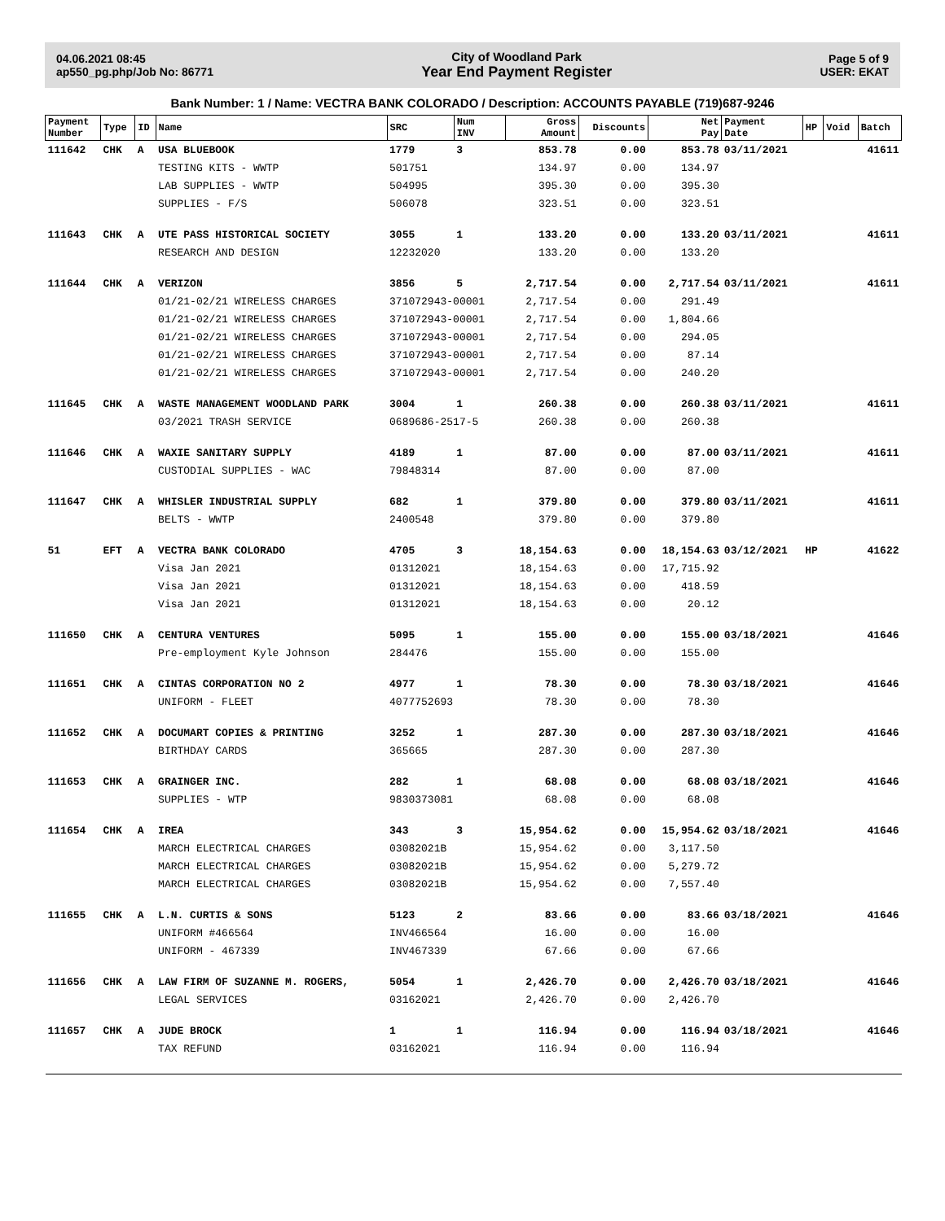04.06.2021 08:45
ap550_pg.php/Job No: 86771
City of Woodland Park
Year End Payment Register
Page 5 of 9
USER: EKAT
Bank Number: 1 / Name: VECTRA BANK COLORADO / Description: ACCOUNTS PAYABLE (719)687-9246
| Payment Number | Type | ID | Name | SRC | Num INV | Gross Amount | Discounts | Net Pay | Payment Date | HP | Void | Batch |
| --- | --- | --- | --- | --- | --- | --- | --- | --- | --- | --- | --- | --- |
| 111642 | CHK | A | USA BLUEBOOK | 1779 | 3 | 853.78 | 0.00 | 853.78 | 03/11/2021 | | | 41611 |
| | | | TESTING KITS - WWTP | 501751 | | 134.97 | 0.00 | 134.97 | | | | |
| | | | LAB SUPPLIES - WWTP | 504995 | | 395.30 | 0.00 | 395.30 | | | | |
| | | | SUPPLIES - F/S | 506078 | | 323.51 | 0.00 | 323.51 | | | | |
| 111643 | CHK | A | UTE PASS HISTORICAL SOCIETY | 3055 | 1 | 133.20 | 0.00 | 133.20 | 03/11/2021 | | | 41611 |
| | | | RESEARCH AND DESIGN | 12232020 | | 133.20 | 0.00 | 133.20 | | | | |
| 111644 | CHK | A | VERIZON | 3856 | 5 | 2,717.54 | 0.00 | 2,717.54 | 03/11/2021 | | | 41611 |
| | | | 01/21-02/21 WIRELESS CHARGES | 371072943-00001 | | 2,717.54 | 0.00 | 291.49 | | | | |
| | | | 01/21-02/21 WIRELESS CHARGES | 371072943-00001 | | 2,717.54 | 0.00 | 1,804.66 | | | | |
| | | | 01/21-02/21 WIRELESS CHARGES | 371072943-00001 | | 2,717.54 | 0.00 | 294.05 | | | | |
| | | | 01/21-02/21 WIRELESS CHARGES | 371072943-00001 | | 2,717.54 | 0.00 | 87.14 | | | | |
| | | | 01/21-02/21 WIRELESS CHARGES | 371072943-00001 | | 2,717.54 | 0.00 | 240.20 | | | | |
| 111645 | CHK | A | WASTE MANAGEMENT WOODLAND PARK | 3004 | 1 | 260.38 | 0.00 | 260.38 | 03/11/2021 | | | 41611 |
| | | | 03/2021 TRASH SERVICE | 0689686-2517-5 | | 260.38 | 0.00 | 260.38 | | | | |
| 111646 | CHK | A | WAXIE SANITARY SUPPLY | 4189 | 1 | 87.00 | 0.00 | 87.00 | 03/11/2021 | | | 41611 |
| | | | CUSTODIAL SUPPLIES - WAC | 79848314 | | 87.00 | 0.00 | 87.00 | | | | |
| 111647 | CHK | A | WHISLER INDUSTRIAL SUPPLY | 682 | 1 | 379.80 | 0.00 | 379.80 | 03/11/2021 | | | 41611 |
| | | | BELTS - WWTP | 2400548 | | 379.80 | 0.00 | 379.80 | | | | |
| 51 | EFT | A | VECTRA BANK COLORADO | 4705 | 3 | 18,154.63 | 0.00 | 18,154.63 | 03/12/2021 | HP | | 41622 |
| | | | Visa Jan 2021 | 01312021 | | 18,154.63 | 0.00 | 17,715.92 | | | | |
| | | | Visa Jan 2021 | 01312021 | | 18,154.63 | 0.00 | 418.59 | | | | |
| | | | Visa Jan 2021 | 01312021 | | 18,154.63 | 0.00 | 20.12 | | | | |
| 111650 | CHK | A | CENTURA VENTURES | 5095 | 1 | 155.00 | 0.00 | 155.00 | 03/18/2021 | | | 41646 |
| | | | Pre-employment Kyle Johnson | 284476 | | 155.00 | 0.00 | 155.00 | | | | |
| 111651 | CHK | A | CINTAS CORPORATION NO 2 | 4977 | 1 | 78.30 | 0.00 | 78.30 | 03/18/2021 | | | 41646 |
| | | | UNIFORM - FLEET | 4077752693 | | 78.30 | 0.00 | 78.30 | | | | |
| 111652 | CHK | A | DOCUMART COPIES & PRINTING | 3252 | 1 | 287.30 | 0.00 | 287.30 | 03/18/2021 | | | 41646 |
| | | | BIRTHDAY CARDS | 365665 | | 287.30 | 0.00 | 287.30 | | | | |
| 111653 | CHK | A | GRAINGER INC. | 282 | 1 | 68.08 | 0.00 | 68.08 | 03/18/2021 | | | 41646 |
| | | | SUPPLIES - WTP | 9830373081 | | 68.08 | 0.00 | 68.08 | | | | |
| 111654 | CHK | A | IREA | 343 | 3 | 15,954.62 | 0.00 | 15,954.62 | 03/18/2021 | | | 41646 |
| | | | MARCH ELECTRICAL CHARGES | 03082021B | | 15,954.62 | 0.00 | 3,117.50 | | | | |
| | | | MARCH ELECTRICAL CHARGES | 03082021B | | 15,954.62 | 0.00 | 5,279.72 | | | | |
| | | | MARCH ELECTRICAL CHARGES | 03082021B | | 15,954.62 | 0.00 | 7,557.40 | | | | |
| 111655 | CHK | A | L.N. CURTIS & SONS | 5123 | 2 | 83.66 | 0.00 | 83.66 | 03/18/2021 | | | 41646 |
| | | | UNIFORM #466564 | INV466564 | | 16.00 | 0.00 | 16.00 | | | | |
| | | | UNIFORM - 467339 | INV467339 | | 67.66 | 0.00 | 67.66 | | | | |
| 111656 | CHK | A | LAW FIRM OF SUZANNE M. ROGERS, | 5054 | 1 | 2,426.70 | 0.00 | 2,426.70 | 03/18/2021 | | | 41646 |
| | | | LEGAL SERVICES | 03162021 | | 2,426.70 | 0.00 | 2,426.70 | | | | |
| 111657 | CHK | A | JUDE BROCK | 1 | 1 | 116.94 | 0.00 | 116.94 | 03/18/2021 | | | 41646 |
| | | | TAX REFUND | 03162021 | | 116.94 | 0.00 | 116.94 | | | | |